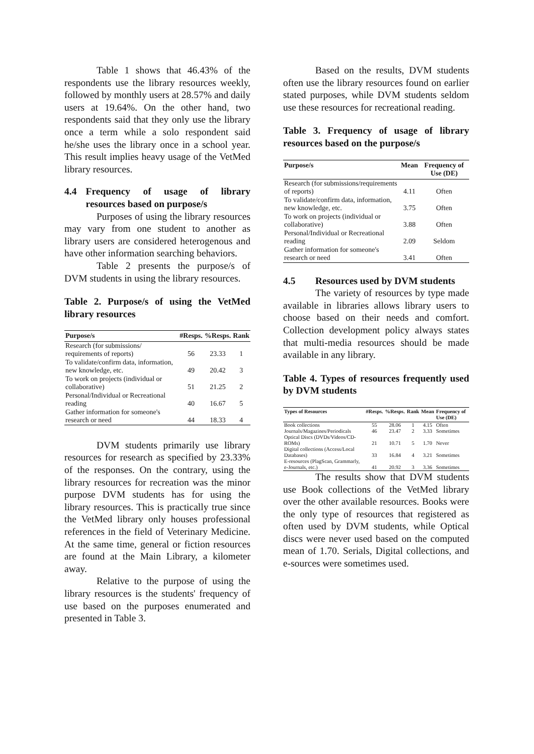Table 1 shows that 46.43% of the respondents use the library resources weekly, followed by monthly users at 28.57% and daily users at 19.64%. On the other hand, two respondents said that they only use the library once a term while a solo respondent said he/she uses the library once in a school year. This result implies heavy usage of the VetMed library resources.
4.4 Frequency of usage of library resources based on purpose/s
Purposes of using the library resources may vary from one student to another as library users are considered heterogenous and have other information searching behaviors.
Table 2 presents the purpose/s of DVM students in using the library resources.
Table 2. Purpose/s of using the VetMed library resources
| Purpose/s | #Resps. | %Resps. | Rank |
| --- | --- | --- | --- |
| Research (for submissions/ requirements of reports) | 56 | 23.33 | 1 |
| To validate/confirm data, information, new knowledge, etc. | 49 | 20.42 | 3 |
| To work on projects (individual or collaborative) | 51 | 21.25 | 2 |
| Personal/Individual or Recreational reading | 40 | 16.67 | 5 |
| Gather information for someone's research or need | 44 | 18.33 | 4 |
DVM students primarily use library resources for research as specified by 23.33% of the responses. On the contrary, using the library resources for recreation was the minor purpose DVM students has for using the library resources. This is practically true since the VetMed library only houses professional references in the field of Veterinary Medicine. At the same time, general or fiction resources are found at the Main Library, a kilometer away.
Relative to the purpose of using the library resources is the students' frequency of use based on the purposes enumerated and presented in Table 3.
Based on the results, DVM students often use the library resources found on earlier stated purposes, while DVM students seldom use these resources for recreational reading.
Table 3. Frequency of usage of library resources based on the purpose/s
| Purpose/s | Mean | Frequency of Use (DE) |
| --- | --- | --- |
| Research (for submissions/requirements of reports) | 4.11 | Often |
| To validate/confirm data, information, new knowledge, etc. | 3.75 | Often |
| To work on projects (individual or collaborative) | 3.88 | Often |
| Personal/Individual or Recreational reading | 2.09 | Seldom |
| Gather information for someone's research or need | 3.41 | Often |
4.5 Resources used by DVM students
The variety of resources by type made available in libraries allows library users to choose based on their needs and comfort. Collection development policy always states that multi-media resources should be made available in any library.
Table 4. Types of resources frequently used by DVM students
| Types of Resources | #Resps. | %Resps. | Rank | Mean | Frequency of Use (DE) |
| --- | --- | --- | --- | --- | --- |
| Book collections | 55 | 28.06 | 1 | 4.15 | Often |
| Journals/Magazines/Periodicals | 46 | 23.47 | 2 | 3.33 | Sometimes |
| Optical Discs (DVDs/Videos/CD-ROMs) | 21 | 10.71 | 5 | 1.70 | Never |
| Digital collections (Access/Local Databases) | 33 | 16.84 | 4 | 3.21 | Sometimes |
| E-resources (PlagScan, Grammarly, e-Journals, etc.) | 41 | 20.92 | 3 | 3.36 | Sometimes |
The results show that DVM students use Book collections of the VetMed library over the other available resources. Books were the only type of resources that registered as often used by DVM students, while Optical discs were never used based on the computed mean of 1.70. Serials, Digital collections, and e-sources were sometimes used.